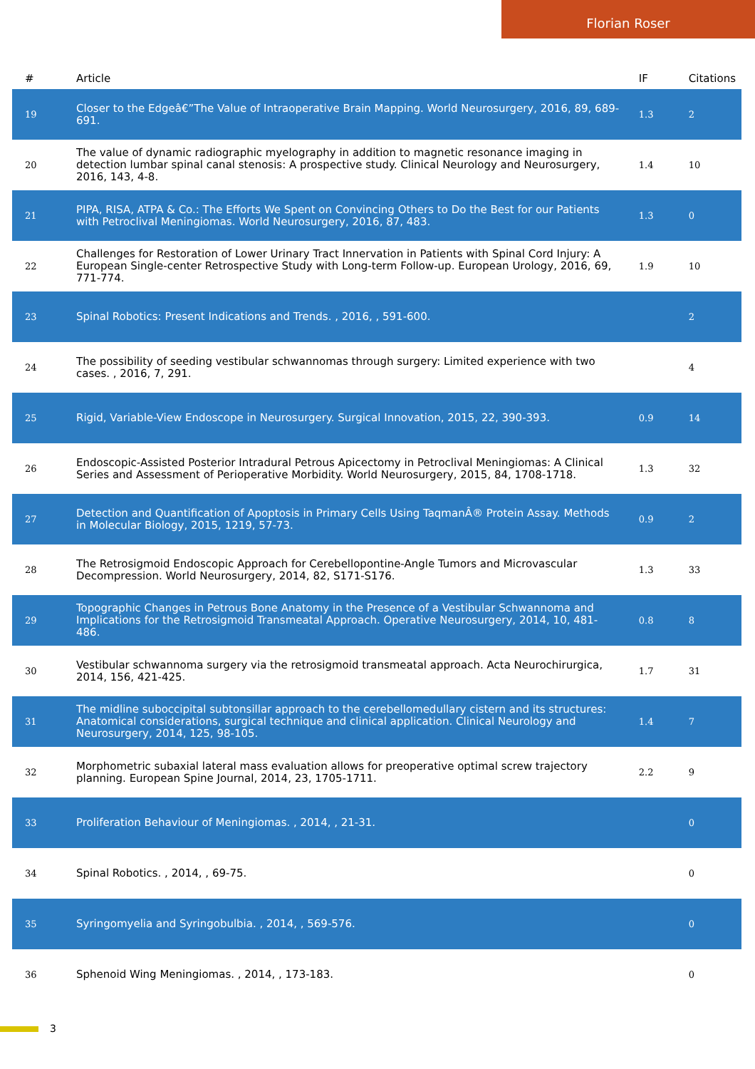Florian Roser
| # | Article | IF | Citations |
| --- | --- | --- | --- |
| 19 | Closer to the Edgeâ€”The Value of Intraoperative Brain Mapping. World Neurosurgery, 2016, 89, 689-691. | 1.3 | 2 |
| 20 | The value of dynamic radiographic myelography in addition to magnetic resonance imaging in detection lumbar spinal canal stenosis: A prospective study. Clinical Neurology and Neurosurgery, 2016, 143, 4-8. | 1.4 | 10 |
| 21 | PIPA, RISA, ATPA & Co.: The Efforts We Spent on Convincing Others to Do the Best for our Patients with Petroclival Meningiomas. World Neurosurgery, 2016, 87, 483. | 1.3 | 0 |
| 22 | Challenges for Restoration of Lower Urinary Tract Innervation in Patients with Spinal Cord Injury: A European Single-center Retrospective Study with Long-term Follow-up. European Urology, 2016, 69, 771-774. | 1.9 | 10 |
| 23 | Spinal Robotics: Present Indications and Trends. , 2016, , 591-600. | | 2 |
| 24 | The possibility of seeding vestibular schwannomas through surgery: Limited experience with two cases. , 2016, 7, 291. | | 4 |
| 25 | Rigid, Variable-View Endoscope in Neurosurgery. Surgical Innovation, 2015, 22, 390-393. | 0.9 | 14 |
| 26 | Endoscopic-Assisted Posterior Intradural Petrous Apicectomy in Petroclival Meningiomas: A Clinical Series and Assessment of Perioperative Morbidity. World Neurosurgery, 2015, 84, 1708-1718. | 1.3 | 32 |
| 27 | Detection and Quantification of Apoptosis in Primary Cells Using TaqmanÂ® Protein Assay. Methods in Molecular Biology, 2015, 1219, 57-73. | 0.9 | 2 |
| 28 | The Retrosigmoid Endoscopic Approach for Cerebellopontine-Angle Tumors and Microvascular Decompression. World Neurosurgery, 2014, 82, S171-S176. | 1.3 | 33 |
| 29 | Topographic Changes in Petrous Bone Anatomy in the Presence of a Vestibular Schwannoma and Implications for the Retrosigmoid Transmeatal Approach. Operative Neurosurgery, 2014, 10, 481-486. | 0.8 | 8 |
| 30 | Vestibular schwannoma surgery via the retrosigmoid transmeatal approach. Acta Neurochirurgica, 2014, 156, 421-425. | 1.7 | 31 |
| 31 | The midline suboccipital subtonsillar approach to the cerebellomedullary cistern and its structures: Anatomical considerations, surgical technique and clinical application. Clinical Neurology and Neurosurgery, 2014, 125, 98-105. | 1.4 | 7 |
| 32 | Morphometric subaxial lateral mass evaluation allows for preoperative optimal screw trajectory planning. European Spine Journal, 2014, 23, 1705-1711. | 2.2 | 9 |
| 33 | Proliferation Behaviour of Meningiomas. , 2014, , 21-31. | | 0 |
| 34 | Spinal Robotics. , 2014, , 69-75. | | 0 |
| 35 | Syringomyelia and Syringobulbia. , 2014, , 569-576. | | 0 |
| 36 | Sphenoid Wing Meningiomas. , 2014, , 173-183. | | 0 |
3